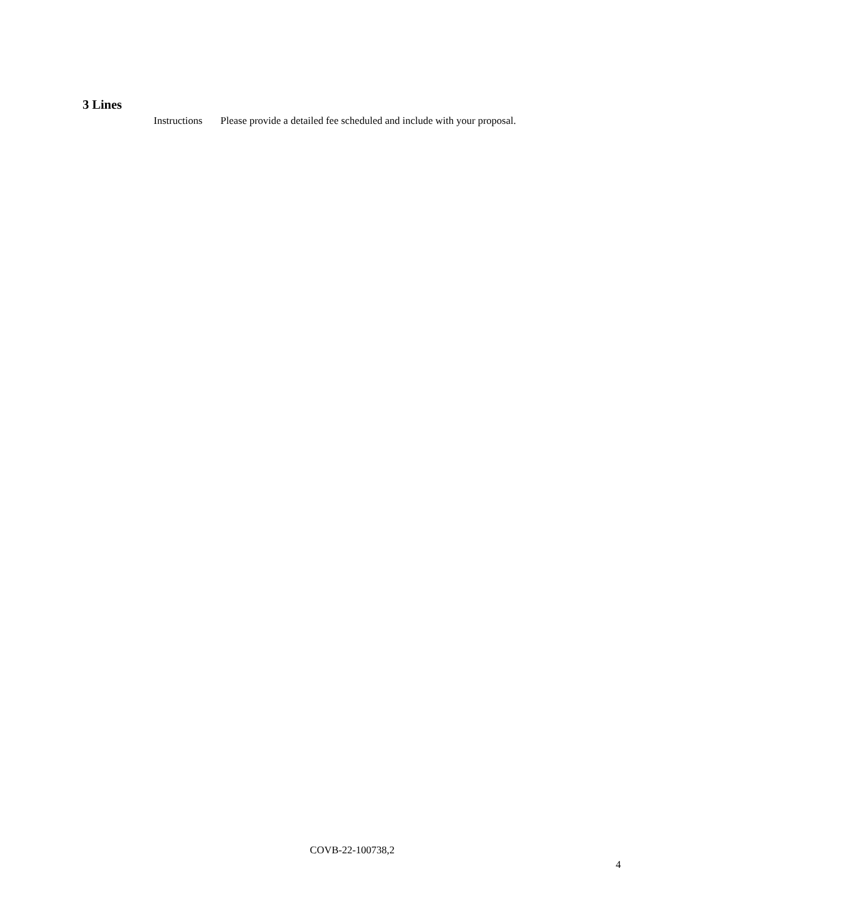3 Lines
Instructions
Please provide a detailed fee scheduled and include with your proposal.
COVB-22-100738,2
4